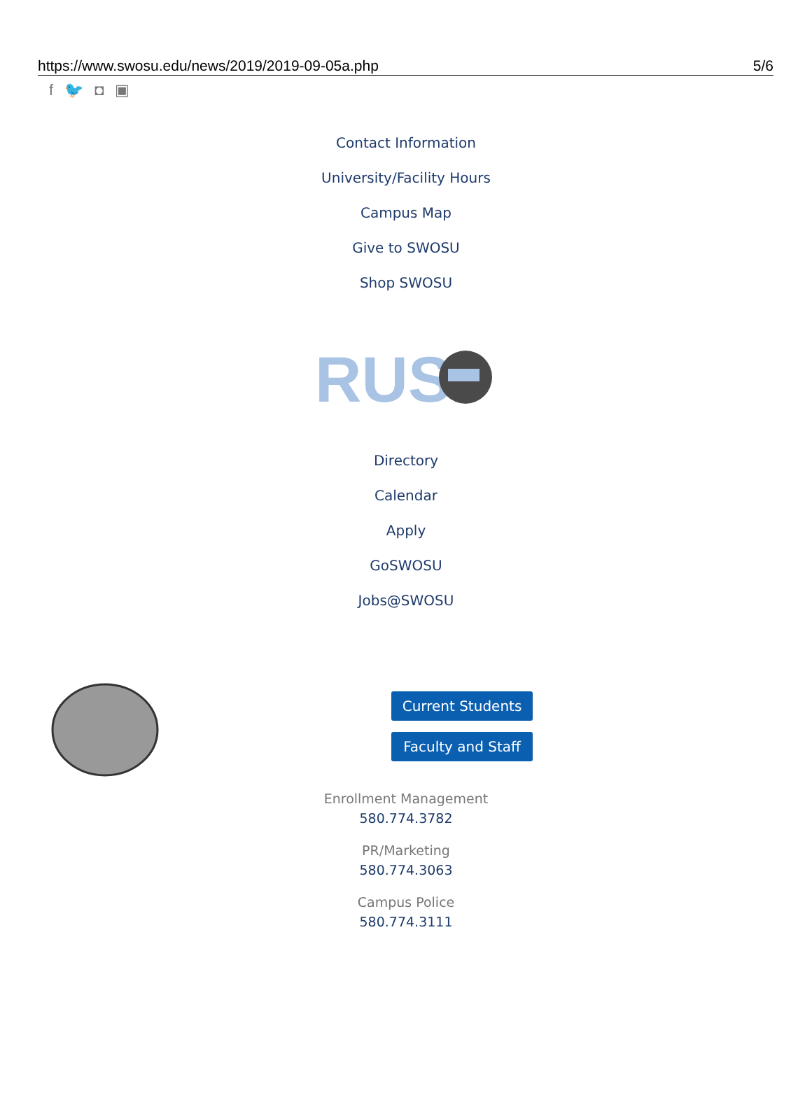https://www.swosu.edu/news/2019/2019-09-05a.php 5/6
f 🐦 ◘ ▣
Contact Information
University/Facility Hours
Campus Map
Give to SWOSU
Shop SWOSU
RUS
Directory
Calendar
Apply
GoSWOSU
Jobs@SWOSU
Current Students
Faculty and Staff
Enrollment Management
580.774.3782
PR/Marketing
580.774.3063
Campus Police
580.774.3111